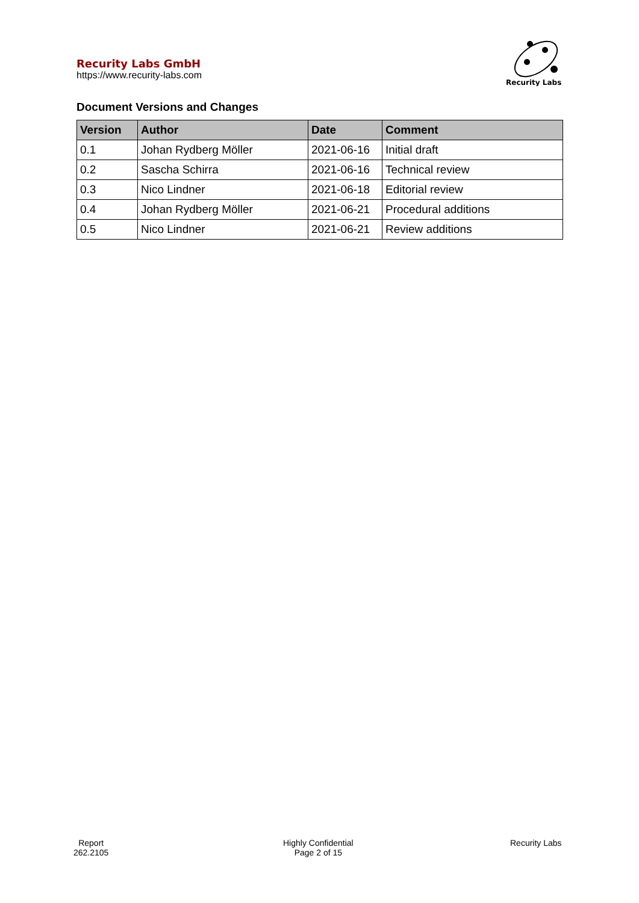Recurity Labs GmbH
https://www.recurity-labs.com
Recurity Labs
Document Versions and Changes
| Version | Author | Date | Comment |
| --- | --- | --- | --- |
| 0.1 | Johan Rydberg Möller | 2021-06-16 | Initial draft |
| 0.2 | Sascha Schirra | 2021-06-16 | Technical review |
| 0.3 | Nico Lindner | 2021-06-18 | Editorial review |
| 0.4 | Johan Rydberg Möller | 2021-06-21 | Procedural additions |
| 0.5 | Nico Lindner | 2021-06-21 | Review additions |
Report
262.2105
Highly Confidential
Page 2 of 15
Recurity Labs